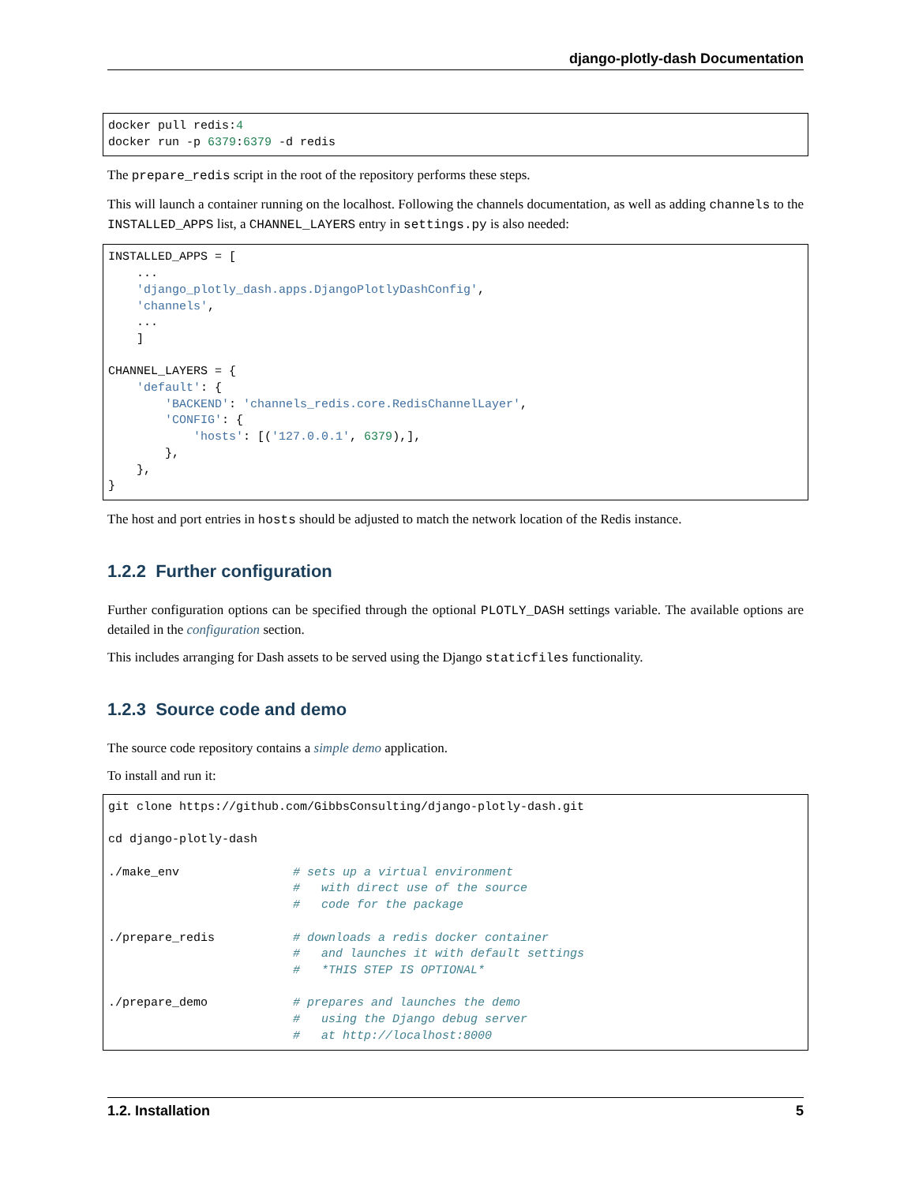django-plotly-dash Documentation
docker pull redis:4
docker run -p 6379:6379 -d redis
The prepare_redis script in the root of the repository performs these steps.
This will launch a container running on the localhost. Following the channels documentation, as well as adding channels to the INSTALLED_APPS list, a CHANNEL_LAYERS entry in settings.py is also needed:
INSTALLED_APPS = [
    ...
    'django_plotly_dash.apps.DjangoPlotlyDashConfig',
    'channels',
    ...
    ]

CHANNEL_LAYERS = {
    'default': {
        'BACKEND': 'channels_redis.core.RedisChannelLayer',
        'CONFIG': {
            'hosts': [('127.0.0.1', 6379),],
        },
    },
}
The host and port entries in hosts should be adjusted to match the network location of the Redis instance.
1.2.2 Further configuration
Further configuration options can be specified through the optional PLOTLY_DASH settings variable. The available options are detailed in the configuration section.
This includes arranging for Dash assets to be served using the Django staticfiles functionality.
1.2.3 Source code and demo
The source code repository contains a simple demo application.
To install and run it:
git clone https://github.com/GibbsConsulting/django-plotly-dash.git

cd django-plotly-dash

./make_env                # sets up a virtual environment
                          #   with direct use of the source
                          #   code for the package

./prepare_redis           # downloads a redis docker container
                          #   and launches it with default settings
                          #   *THIS STEP IS OPTIONAL*

./prepare_demo            # prepares and launches the demo
                          #   using the Django debug server
                          #   at http://localhost:8000
1.2. Installation 5